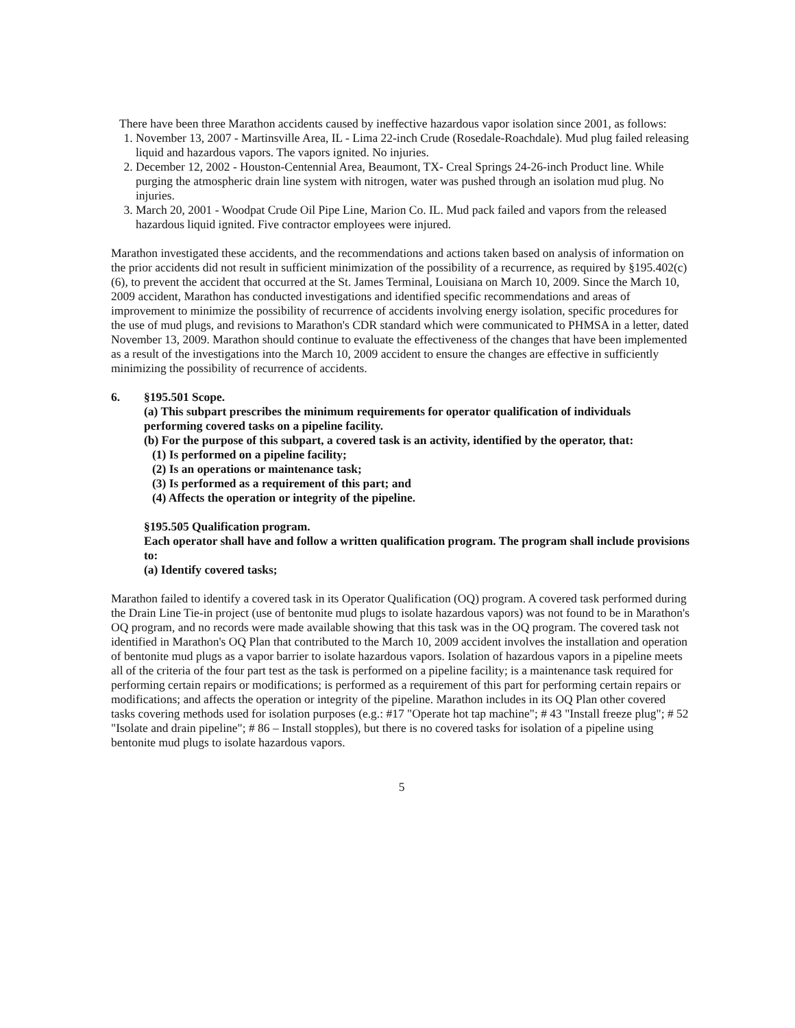There have been three Marathon accidents caused by ineffective hazardous vapor isolation since 2001, as follows:
1. November 13, 2007 - Martinsville Area, IL - Lima 22-inch Crude (Rosedale-Roachdale). Mud plug failed releasing liquid and hazardous vapors. The vapors ignited. No injuries.
2. December 12, 2002 - Houston-Centennial Area, Beaumont, TX- Creal Springs 24-26-inch Product line. While purging the atmospheric drain line system with nitrogen, water was pushed through an isolation mud plug. No injuries.
3. March 20, 2001 - Woodpat Crude Oil Pipe Line, Marion Co. IL. Mud pack failed and vapors from the released hazardous liquid ignited. Five contractor employees were injured.
Marathon investigated these accidents, and the recommendations and actions taken based on analysis of information on the prior accidents did not result in sufficient minimization of the possibility of a recurrence, as required by §195.402(c)(6), to prevent the accident that occurred at the St. James Terminal, Louisiana on March 10, 2009. Since the March 10, 2009 accident, Marathon has conducted investigations and identified specific recommendations and areas of improvement to minimize the possibility of recurrence of accidents involving energy isolation, specific procedures for the use of mud plugs, and revisions to Marathon's CDR standard which were communicated to PHMSA in a letter, dated November 13, 2009. Marathon should continue to evaluate the effectiveness of the changes that have been implemented as a result of the investigations into the March 10, 2009 accident to ensure the changes are effective in sufficiently minimizing the possibility of recurrence of accidents.
6. §195.501 Scope.
(a) This subpart prescribes the minimum requirements for operator qualification of individuals performing covered tasks on a pipeline facility.
(b) For the purpose of this subpart, a covered task is an activity, identified by the operator, that:
(1) Is performed on a pipeline facility;
(2) Is an operations or maintenance task;
(3) Is performed as a requirement of this part; and
(4) Affects the operation or integrity of the pipeline.
§195.505 Qualification program.
Each operator shall have and follow a written qualification program. The program shall include provisions to:
(a) Identify covered tasks;
Marathon failed to identify a covered task in its Operator Qualification (OQ) program. A covered task performed during the Drain Line Tie-in project (use of bentonite mud plugs to isolate hazardous vapors) was not found to be in Marathon's OQ program, and no records were made available showing that this task was in the OQ program. The covered task not identified in Marathon's OQ Plan that contributed to the March 10, 2009 accident involves the installation and operation of bentonite mud plugs as a vapor barrier to isolate hazardous vapors. Isolation of hazardous vapors in a pipeline meets all of the criteria of the four part test as the task is performed on a pipeline facility; is a maintenance task required for performing certain repairs or modifications; is performed as a requirement of this part for performing certain repairs or modifications; and affects the operation or integrity of the pipeline. Marathon includes in its OQ Plan other covered tasks covering methods used for isolation purposes (e.g.: #17 "Operate hot tap machine"; # 43 "Install freeze plug"; # 52 "Isolate and drain pipeline"; # 86 – Install stopples), but there is no covered tasks for isolation of a pipeline using bentonite mud plugs to isolate hazardous vapors.
5